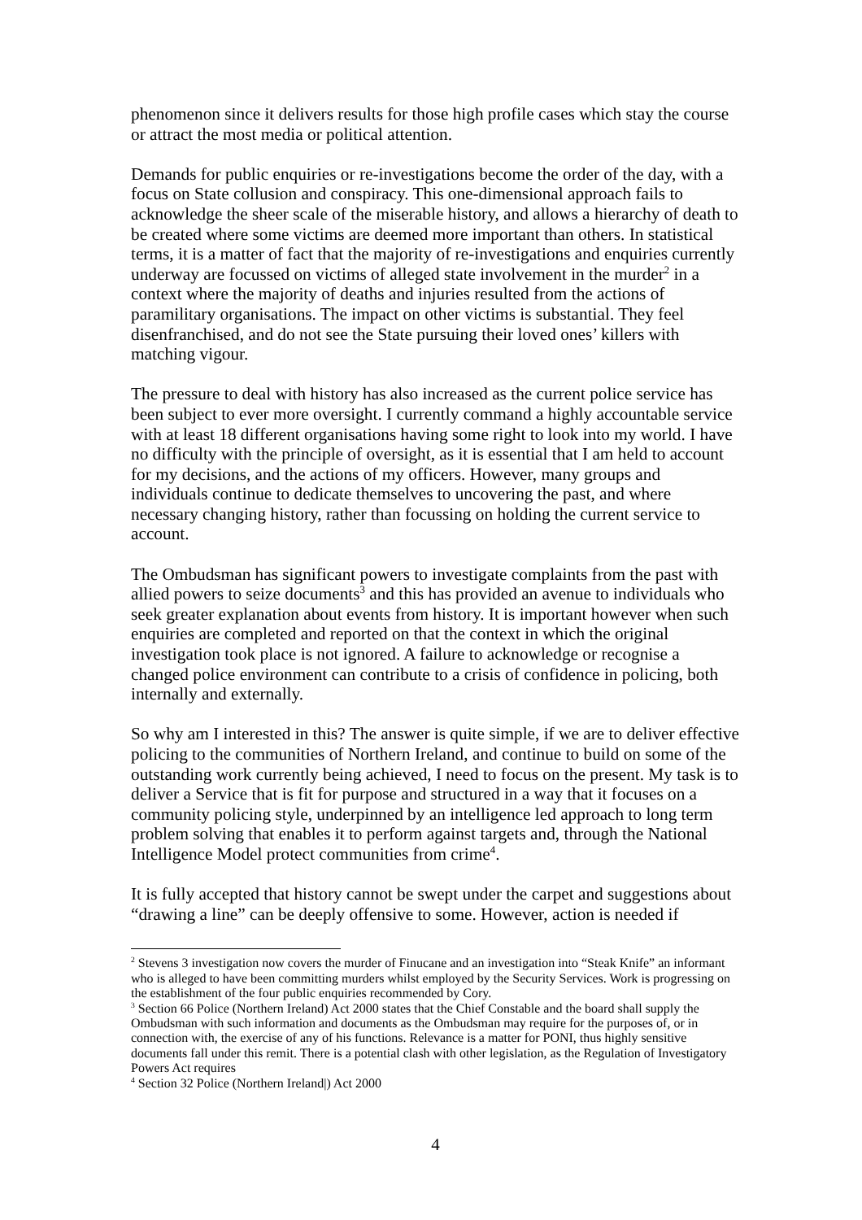phenomenon since it delivers results for those high profile cases which stay the course or attract the most media or political attention.
Demands for public enquiries or re-investigations become the order of the day, with a focus on State collusion and conspiracy. This one-dimensional approach fails to acknowledge the sheer scale of the miserable history, and allows a hierarchy of death to be created where some victims are deemed more important than others. In statistical terms, it is a matter of fact that the majority of re-investigations and enquiries currently underway are focussed on victims of alleged state involvement in the murder<sup>2</sup> in a context where the majority of deaths and injuries resulted from the actions of paramilitary organisations. The impact on other victims is substantial. They feel disenfranchised, and do not see the State pursuing their loved ones’ killers with matching vigour.
The pressure to deal with history has also increased as the current police service has been subject to ever more oversight. I currently command a highly accountable service with at least 18 different organisations having some right to look into my world. I have no difficulty with the principle of oversight, as it is essential that I am held to account for my decisions, and the actions of my officers. However, many groups and individuals continue to dedicate themselves to uncovering the past, and where necessary changing history, rather than focussing on holding the current service to account.
The Ombudsman has significant powers to investigate complaints from the past with allied powers to seize documents<sup>3</sup> and this has provided an avenue to individuals who seek greater explanation about events from history. It is important however when such enquiries are completed and reported on that the context in which the original investigation took place is not ignored. A failure to acknowledge or recognise a changed police environment can contribute to a crisis of confidence in policing, both internally and externally.
So why am I interested in this? The answer is quite simple, if we are to deliver effective policing to the communities of Northern Ireland, and continue to build on some of the outstanding work currently being achieved, I need to focus on the present. My task is to deliver a Service that is fit for purpose and structured in a way that it focuses on a community policing style, underpinned by an intelligence led approach to long term problem solving that enables it to perform against targets and, through the National Intelligence Model protect communities from crime<sup>4</sup>.
It is fully accepted that history cannot be swept under the carpet and suggestions about “drawing a line” can be deeply offensive to some. However, action is needed if
<sup>2</sup> Stevens 3 investigation now covers the murder of Finucane and an investigation into “Steak Knife” an informant who is alleged to have been committing murders whilst employed by the Security Services. Work is progressing on the establishment of the four public enquiries recommended by Cory.
<sup>3</sup> Section 66 Police (Northern Ireland) Act 2000 states that the Chief Constable and the board shall supply the Ombudsman with such information and documents as the Ombudsman may require for the purposes of, or in connection with, the exercise of any of his functions. Relevance is a matter for PONI, thus highly sensitive documents fall under this remit. There is a potential clash with other legislation, as the Regulation of Investigatory Powers Act requires
<sup>4</sup> Section 32 Police (Northern Ireland|) Act 2000
4